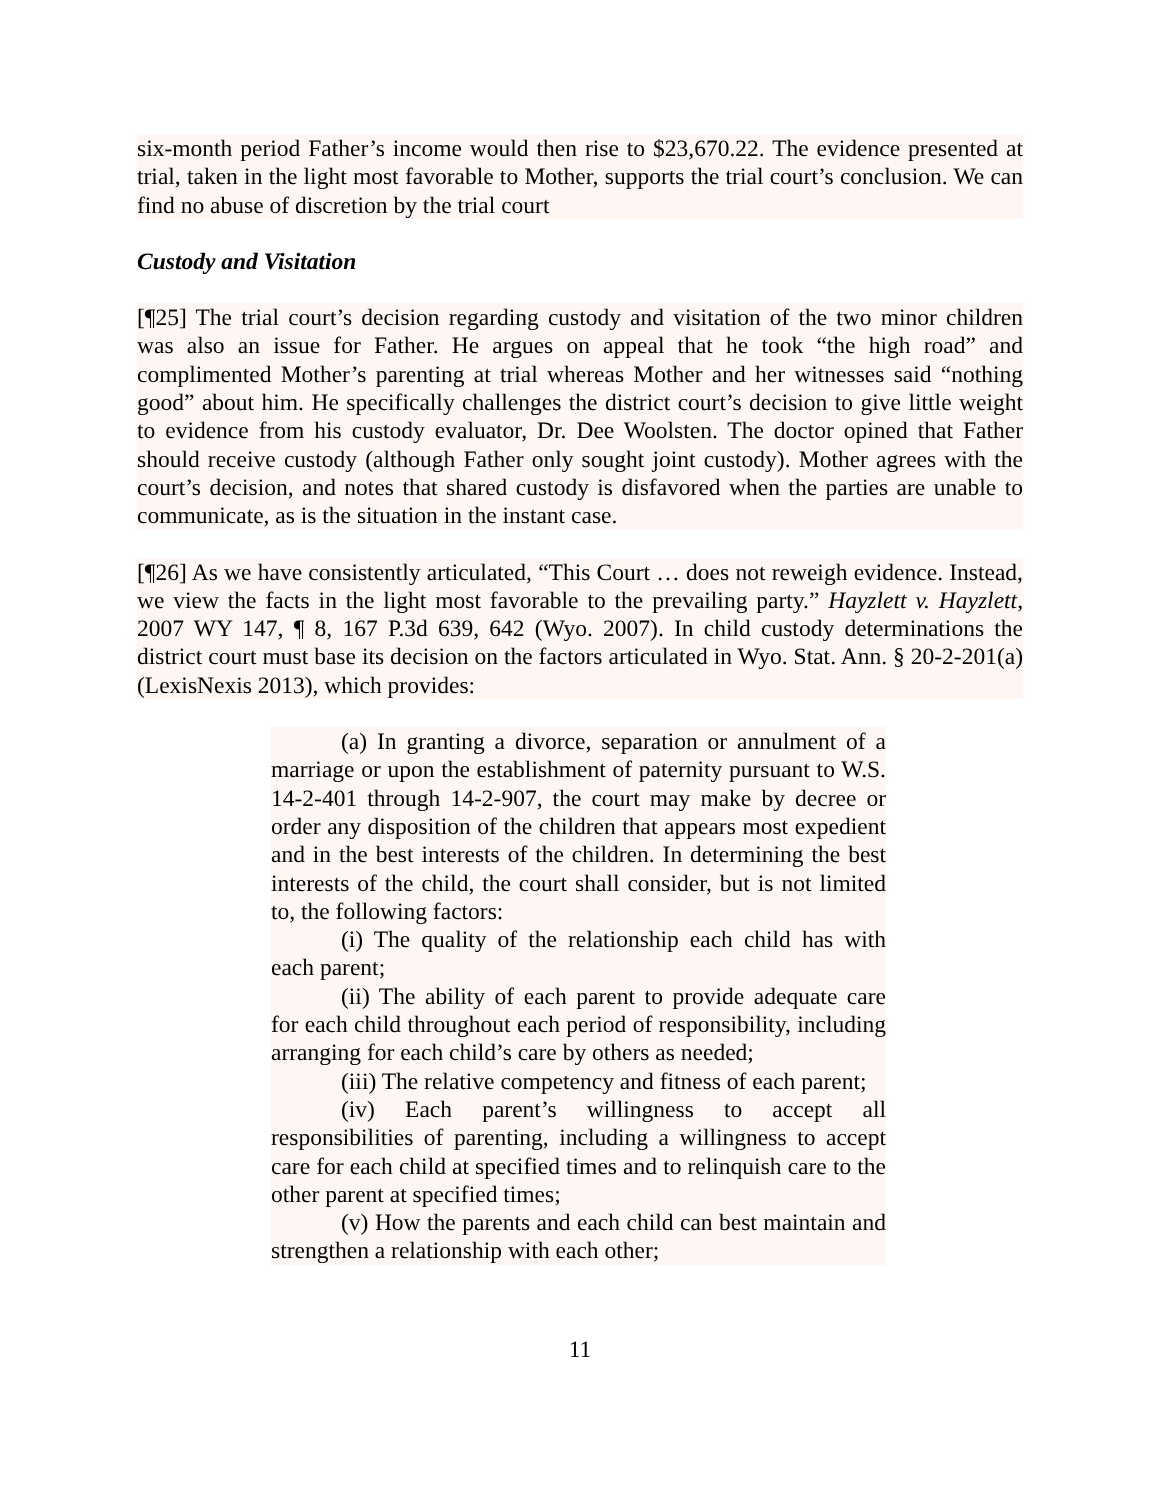six-month period Father’s income would then rise to $23,670.22. The evidence presented at trial, taken in the light most favorable to Mother, supports the trial court’s conclusion. We can find no abuse of discretion by the trial court
Custody and Visitation
[¶25] The trial court’s decision regarding custody and visitation of the two minor children was also an issue for Father. He argues on appeal that he took “the high road” and complimented Mother’s parenting at trial whereas Mother and her witnesses said “nothing good” about him. He specifically challenges the district court’s decision to give little weight to evidence from his custody evaluator, Dr. Dee Woolsten. The doctor opined that Father should receive custody (although Father only sought joint custody). Mother agrees with the court’s decision, and notes that shared custody is disfavored when the parties are unable to communicate, as is the situation in the instant case.
[¶26] As we have consistently articulated, “This Court … does not reweigh evidence. Instead, we view the facts in the light most favorable to the prevailing party.” Hayzlett v. Hayzlett, 2007 WY 147, ¶ 8, 167 P.3d 639, 642 (Wyo. 2007). In child custody determinations the district court must base its decision on the factors articulated in Wyo. Stat. Ann. § 20-2-201(a) (LexisNexis 2013), which provides:
(a) In granting a divorce, separation or annulment of a marriage or upon the establishment of paternity pursuant to W.S. 14-2-401 through 14-2-907, the court may make by decree or order any disposition of the children that appears most expedient and in the best interests of the children. In determining the best interests of the child, the court shall consider, but is not limited to, the following factors:
(i) The quality of the relationship each child has with each parent;
(ii) The ability of each parent to provide adequate care for each child throughout each period of responsibility, including arranging for each child’s care by others as needed;
(iii) The relative competency and fitness of each parent;
(iv) Each parent’s willingness to accept all responsibilities of parenting, including a willingness to accept care for each child at specified times and to relinquish care to the other parent at specified times;
(v) How the parents and each child can best maintain and strengthen a relationship with each other;
11